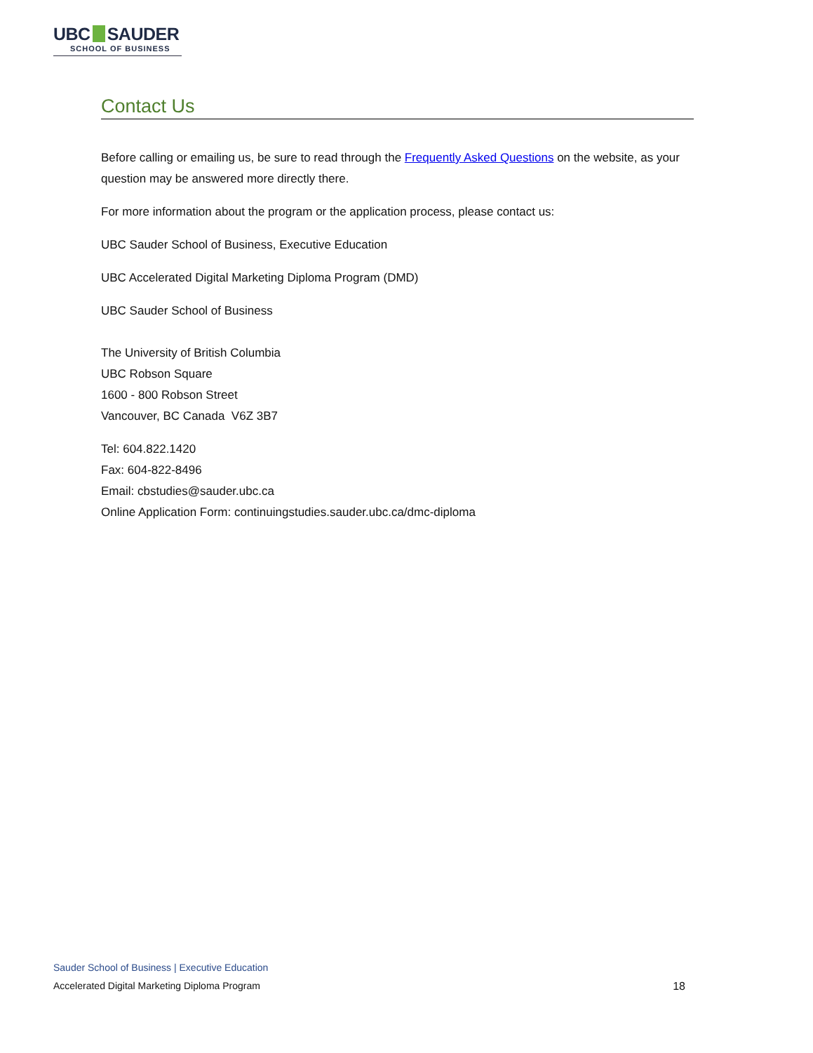UBC SAUDER
SCHOOL OF BUSINESS
Contact Us
Before calling or emailing us, be sure to read through the Frequently Asked Questions on the website, as your question may be answered more directly there.
For more information about the program or the application process, please contact us:
UBC Sauder School of Business, Executive Education
UBC Accelerated Digital Marketing Diploma Program (DMD)
UBC Sauder School of Business
The University of British Columbia
UBC Robson Square
1600 - 800 Robson Street
Vancouver, BC Canada V6Z 3B7
Tel: 604.822.1420
Fax: 604-822-8496
Email: cbstudies@sauder.ubc.ca
Online Application Form: continuingstudies.sauder.ubc.ca/dmc-diploma
Sauder School of Business | Executive Education
Accelerated Digital Marketing Diploma Program
18